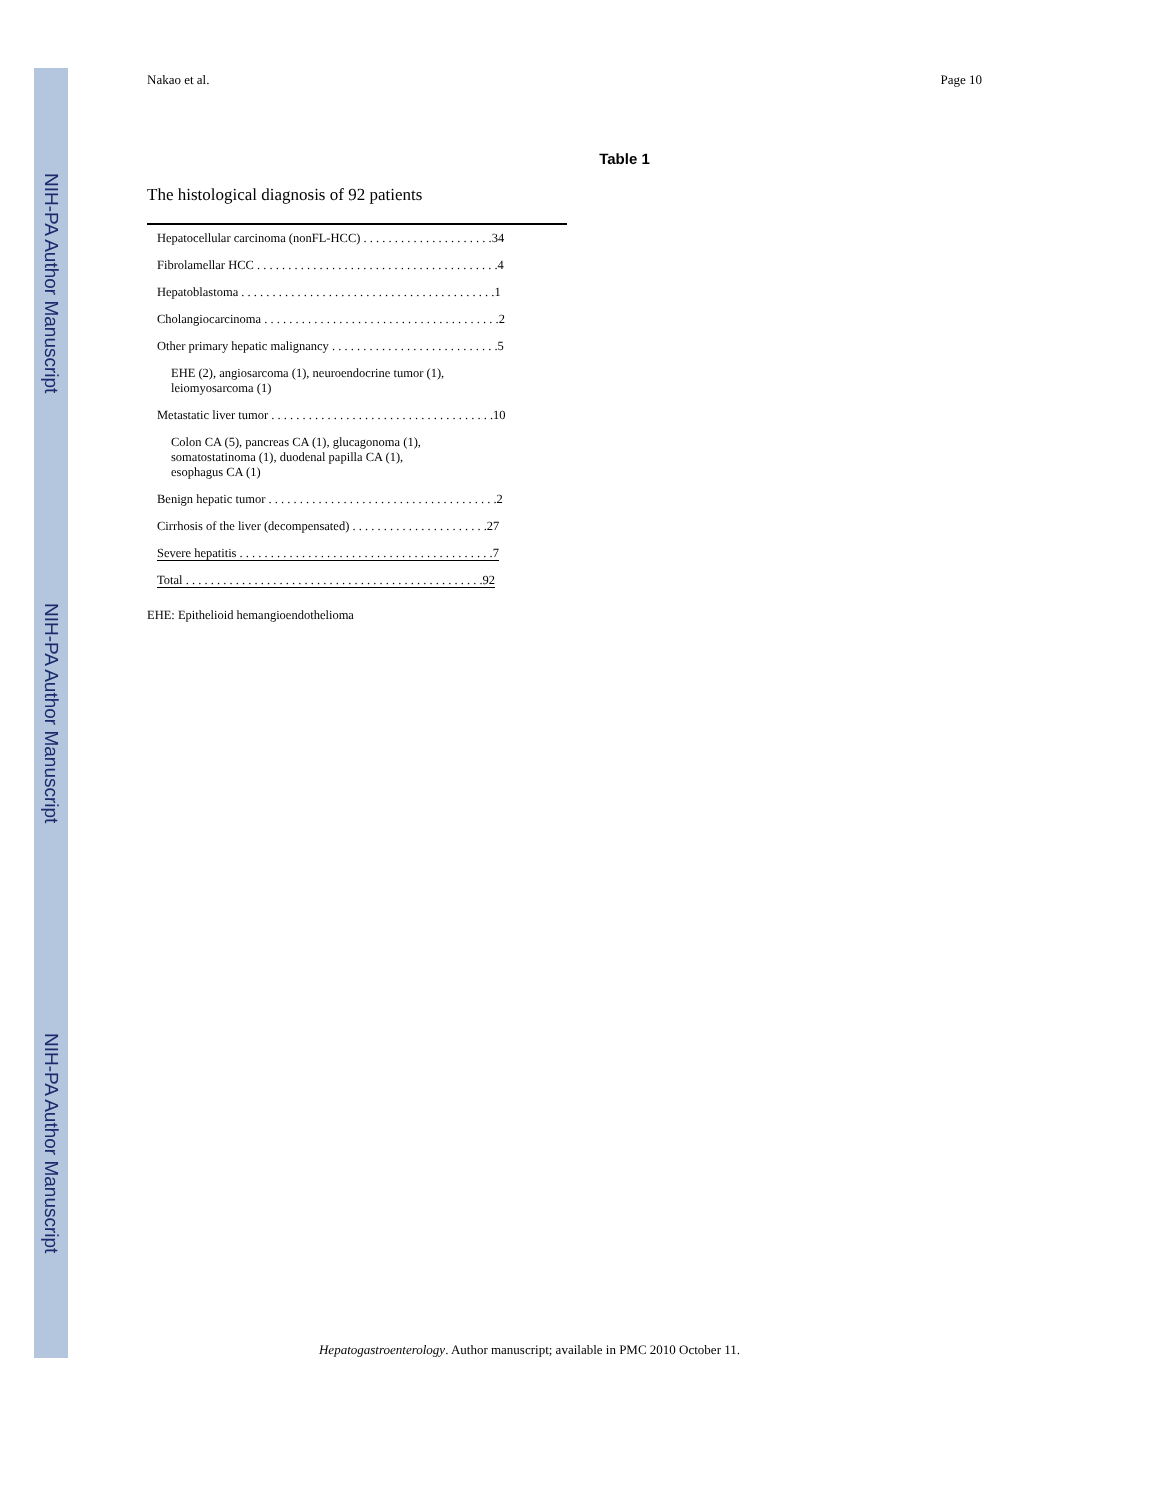NIH-PA Author Manuscript
NIH-PA Author Manuscript
NIH-PA Author Manuscript
Nakao et al. Page 10
Table 1
The histological diagnosis of 92 patients
| Hepatocellular carcinoma (nonFL-HCC) . . . . . . . . . . . . . . . . . . . . .34 |
| Fibrolamellar HCC . . . . . . . . . . . . . . . . . . . . . . . . . . . . . . . . . . . . . . .4 |
| Hepatoblastoma . . . . . . . . . . . . . . . . . . . . . . . . . . . . . . . . . . . . . . . . .1 |
| Cholangiocarcinoma . . . . . . . . . . . . . . . . . . . . . . . . . . . . . . . . . . . . . .2 |
| Other primary hepatic malignancy . . . . . . . . . . . . . . . . . . . . . . . . . . .5 |
| EHE (2), angiosarcoma (1), neuroendocrine tumor (1), leiomyosarcoma (1) |
| Metastatic liver tumor . . . . . . . . . . . . . . . . . . . . . . . . . . . . . . . . . . . .10 |
| Colon CA (5), pancreas CA (1), glucagonoma (1), somatostatinoma (1), duodenal papilla CA (1), esophagus CA (1) |
| Benign hepatic tumor . . . . . . . . . . . . . . . . . . . . . . . . . . . . . . . . . . . . .2 |
| Cirrhosis of the liver (decompensated) . . . . . . . . . . . . . . . . . . . . . .27 |
| Severe hepatitis . . . . . . . . . . . . . . . . . . . . . . . . . . . . . . . . . . . . . . . . .7 |
| Total . . . . . . . . . . . . . . . . . . . . . . . . . . . . . . . . . . . . . . . . . . . . . . . .92 |
EHE: Epithelioid hemangioendothelioma
Hepatogastroenterology. Author manuscript; available in PMC 2010 October 11.